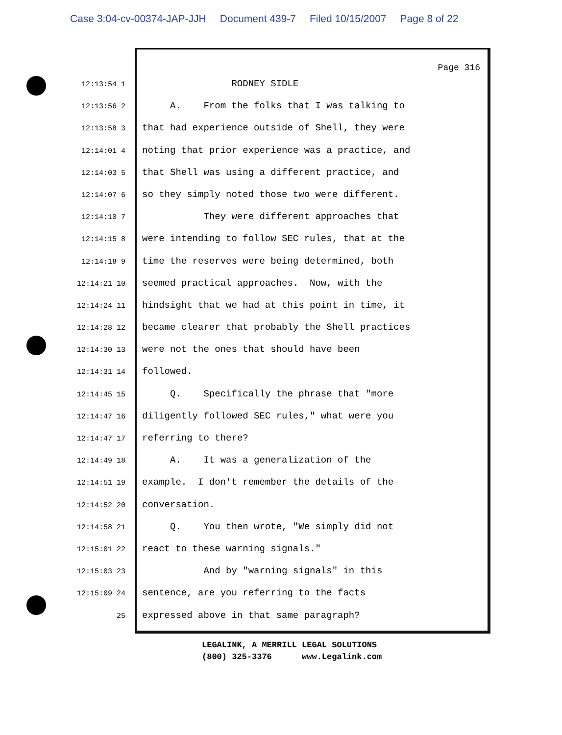Case 3:04-cv-00374-JAP-JJH Document 439-7 Filed 10/15/2007 Page 8 of 22
Page 316
12:13:54 1
RODNEY SIDLE
12:13:56 2
A. From the folks that I was talking to
12:13:58 3
that had experience outside of Shell, they were
12:14:01 4
noting that prior experience was a practice, and
12:14:03 5
that Shell was using a different practice, and
12:14:07 6
so they simply noted those two were different.
12:14:10 7
They were different approaches that
12:14:15 8
were intending to follow SEC rules, that at the
12:14:18 9
time the reserves were being determined, both
12:14:21 10
seemed practical approaches. Now, with the
12:14:24 11
hindsight that we had at this point in time, it
12:14:28 12
became clearer that probably the Shell practices
12:14:30 13
were not the ones that should have been
12:14:31 14
followed.
12:14:45 15
Q. Specifically the phrase that "more
12:14:47 16
diligently followed SEC rules," what were you
12:14:47 17
referring to there?
12:14:49 18
A. It was a generalization of the
12:14:51 19
example. I don't remember the details of the
12:14:52 20
conversation.
12:14:58 21
Q. You then wrote, "We simply did not
12:15:01 22
react to these warning signals."
12:15:03 23
And by "warning signals" in this
12:15:09 24
sentence, are you referring to the facts
25
expressed above in that same paragraph?
LEGALINK, A MERRILL LEGAL SOLUTIONS (800) 325-3376 www.Legalink.com